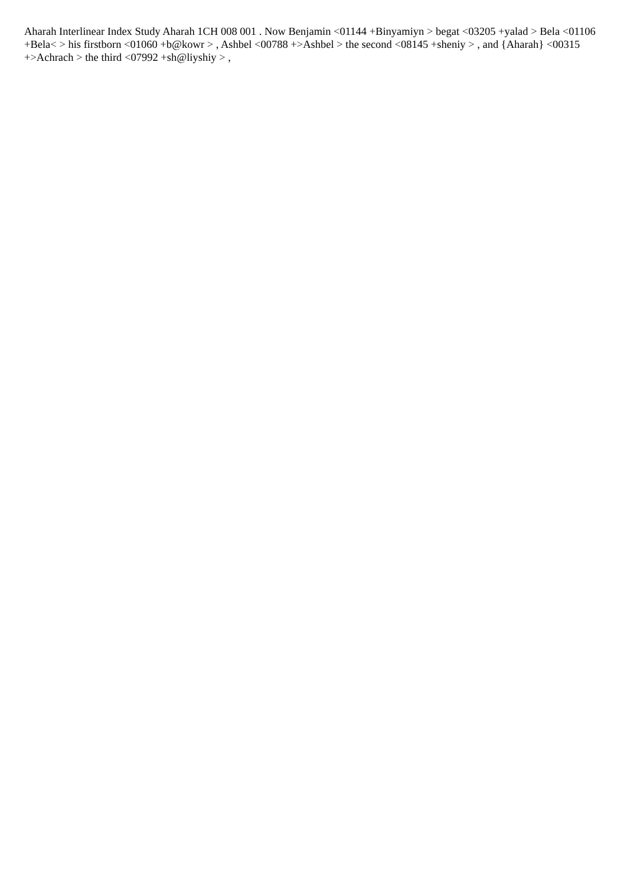Aharah Interlinear Index Study Aharah 1CH 008 001 . Now Benjamin <01144 +Binyamiyn > begat <03205 +yalad > Bela <01106 +Bela< > his firstborn <01060 +b@kowr > , Ashbel <00788 +>Ashbel > the second <08145 +sheniy > , and {Aharah} <00315 +>Achrach > the third <07992 +sh@liyshiy > ,